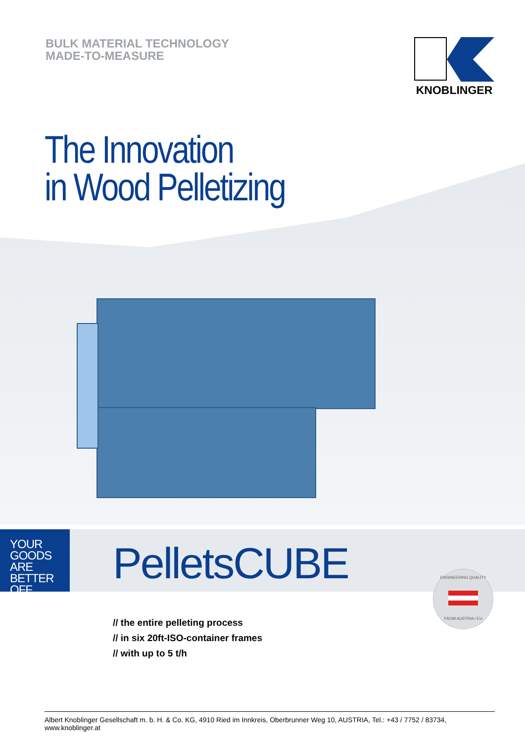BULK MATERIAL TECHNOLOGY
MADE-TO-MEASURE
KNOBLINGER
The Innovation
in Wood Pelletizing
YOUR
GOODS ARE
BETTER
OFF.
PelletsCUBE
ENGINEERING QUALITY
FROM AUSTRIA / EU
// the entire pelleting process
// in six 20ft-ISO-container frames
// with up to 5 t/h
Albert Knoblinger Gesellschaft m. b. H. & Co. KG, 4910 Ried im Innkreis, Oberbrunner Weg 10, AUSTRIA, Tel.: +43 / 7752 / 83734, www.knoblinger.at